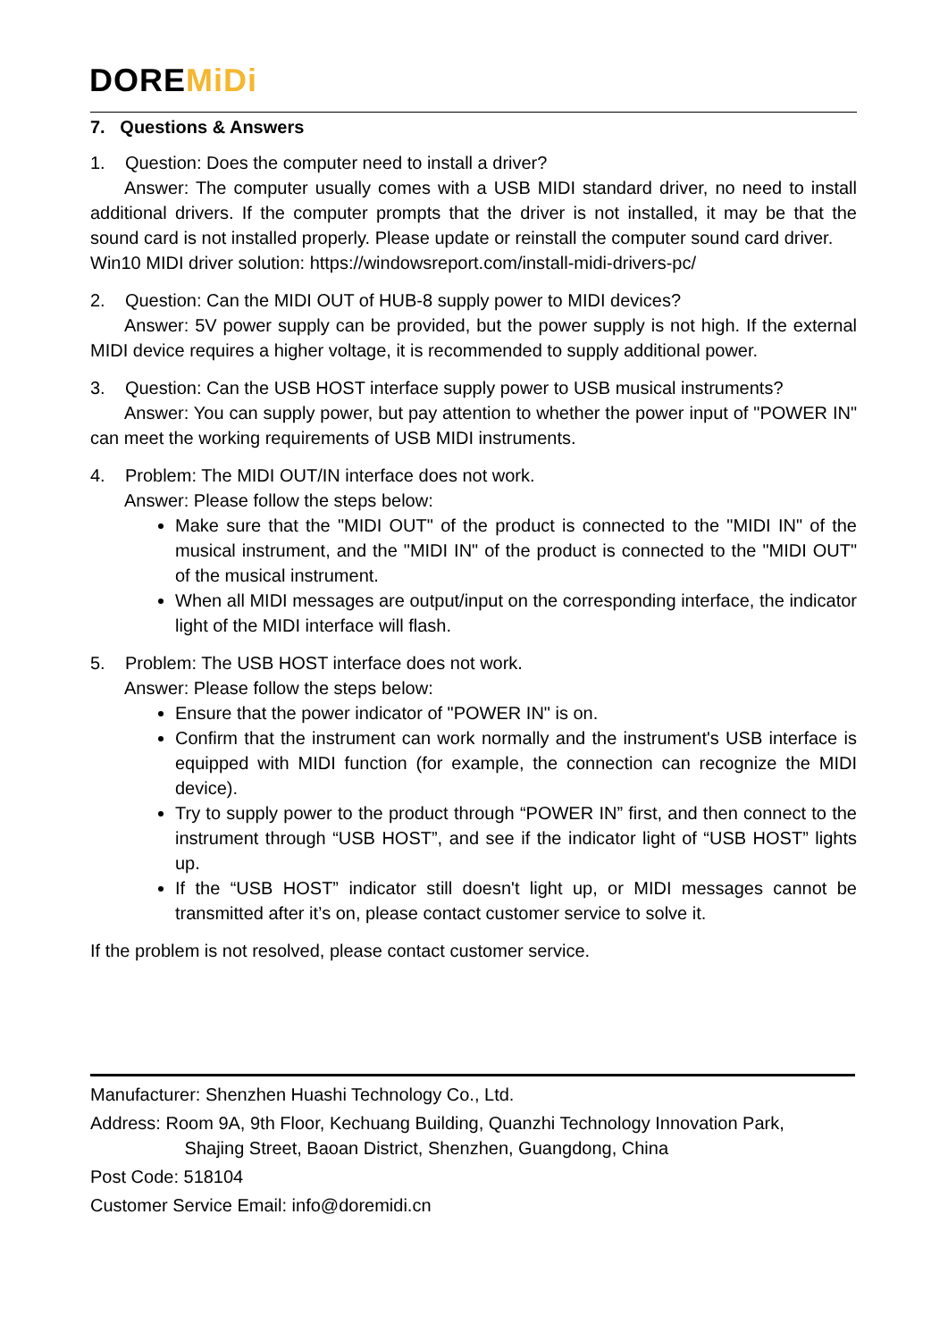DOREMiDi
7. Questions & Answers
1. Question: Does the computer need to install a driver?
Answer: The computer usually comes with a USB MIDI standard driver, no need to install additional drivers. If the computer prompts that the driver is not installed, it may be that the sound card is not installed properly. Please update or reinstall the computer sound card driver.
Win10 MIDI driver solution: https://windowsreport.com/install-midi-drivers-pc/
2. Question: Can the MIDI OUT of HUB-8 supply power to MIDI devices?
Answer: 5V power supply can be provided, but the power supply is not high. If the external MIDI device requires a higher voltage, it is recommended to supply additional power.
3. Question: Can the USB HOST interface supply power to USB musical instruments?
Answer: You can supply power, but pay attention to whether the power input of "POWER IN" can meet the working requirements of USB MIDI instruments.
4. Problem: The MIDI OUT/IN interface does not work.
Answer: Please follow the steps below:
Make sure that the "MIDI OUT" of the product is connected to the "MIDI IN" of the musical instrument, and the "MIDI IN" of the product is connected to the "MIDI OUT" of the musical instrument.
When all MIDI messages are output/input on the corresponding interface, the indicator light of the MIDI interface will flash.
5. Problem: The USB HOST interface does not work.
Answer: Please follow the steps below:
Ensure that the power indicator of "POWER IN" is on.
Confirm that the instrument can work normally and the instrument's USB interface is equipped with MIDI function (for example, the connection can recognize the MIDI device).
Try to supply power to the product through “POWER IN” first, and then connect to the instrument through “USB HOST”, and see if the indicator light of “USB HOST” lights up.
If the “USB HOST” indicator still doesn't light up, or MIDI messages cannot be transmitted after it’s on, please contact customer service to solve it.
If the problem is not resolved, please contact customer service.
Manufacturer: Shenzhen Huashi Technology Co., Ltd.
Address: Room 9A, 9th Floor, Kechuang Building, Quanzhi Technology Innovation Park,
Shajing Street, Baoan District, Shenzhen, Guangdong, China
Post Code: 518104
Customer Service Email: info@doremidi.cn